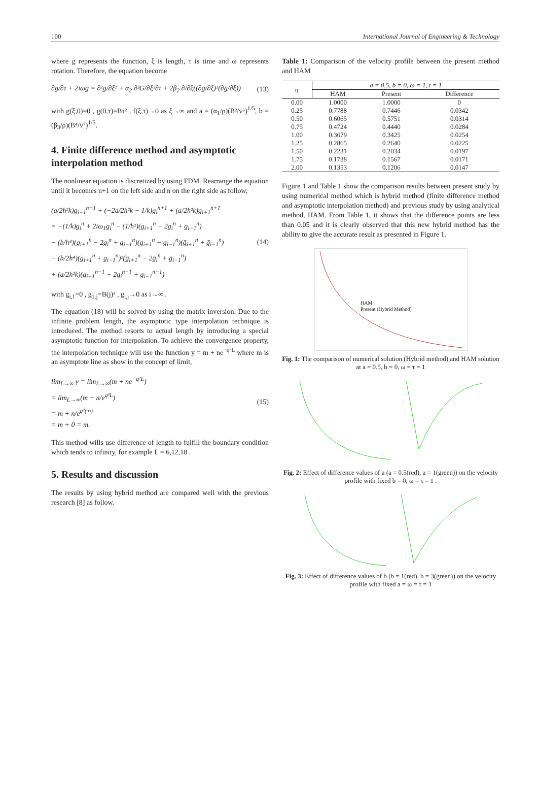100 International Journal of Engineering & Technology
where g represents the function, ξ is length, τ is time and ω represents rotation. Therefore, the equation become
∂g/∂τ + 2iωg = ∂²g/∂ξ² + α<sub>2</sub> ∂³G/∂ξ²∂τ + 2β<sub>2</sub> ∂/∂ξ((∂g/∂ξ)²(∂ḡ/∂ξ))
(13)
with g(ξ,0)=0 , g(0,τ)=Bτ² , f(ξ,τ)→0 as ξ→∞ and a = (α<sub>1</sub>/ρ)(B²/v⁶)<sup>1/5</sup>, b = (β<sub>3</sub>/ρ)(B⁴/v⁷)<sup>1/5</sup>.
4. Finite difference method and asymptotic interpolation method
The nonlinear equation is discretized by using FDM. Rearrange the equation until it becomes n+1 on the left side and n on the right side as follow,
(a/2h²k)g<sub>i−1</sub><sup>n+1</sup> + (−2a/2h²k − 1/k)g<sub>i</sub><sup>n+1</sup> + (a/2h²k)g<sub>i+1</sub><sup>n+1</sup>
= −(1/k)g<sub>i</sub><sup>n</sup> + 2iω<sub>1</sub>g<sub>i</sub><sup>n</sup> − (1/h²)(g<sub>i+1</sub><sup>n</sup> − 2g<sub>i</sub><sup>n</sup> + g<sub>i−1</sub><sup>n</sup>)
− (b/h⁴)(g<sub>i+1</sub><sup>n</sup> − 2g<sub>i</sub><sup>n</sup> + g<sub>i−1</sub><sup>n</sup>)(g<sub>i+1</sub><sup>n</sup> + g<sub>i−1</sub><sup>n</sup>)(ḡ<sub>i+1</sub><sup>n</sup> + ḡ<sub>i−1</sub><sup>n</sup>)
− (b/2h⁴)(g<sub>i+1</sub><sup>n</sup> + g<sub>i−1</sub><sup>n</sup>)²(ḡ<sub>i+1</sub><sup>n</sup> − 2ḡ<sub>i</sub><sup>n</sup> + ḡ<sub>i−1</sub><sup>n</sup>)
+ (a/2h²k)(g<sub>i+1</sub><sup>n−1</sup> − 2g<sub>i</sub><sup>n−1</sup> + g<sub>i−1</sub><sup>n−1</sup>)
(14)
with g<sub>i,1</sub>=0 , g<sub>1,j</sub>=B(j)² , g<sub>i,j</sub>→0 as i→∞ .
The equation (18) will be solved by using the matrix inversion. Due to the infinite problem length, the asymptotic type interpolation technique is introduced. The method resorts to actual length by introducing a special asymptotic function for interpolation. To achieve the convergence property, the interpolation technique will use the function y = m + ne<sup>−q²L</sup> where m is an asymptote line as show in the concept of limit,
lim<sub>L→∞</sub> y = lim<sub>L→∞</sub>(m + ne<sup>−q²L</sup>)
= lim<sub>L→∞</sub>(m + n/e<sup>q²L</sup>)
= m + n/e<sup>q²(∞)</sup>
= m + 0 = m.
(15)
This method wills use difference of length to fulfill the boundary condition which tends to infinity, for example L = 6,12,18 .
5. Results and discussion
The results by using hybrid method are compared well with the previous research [8] as follow.
Table 1: Comparison of the velocity profile between the present method and HAM
| η | a = 0.5, b = 0, ω = 1, t = 1 | | |
| --- | --- | --- | --- |
| | HAM | Present | Difference |
| 0.00 | 1.0000 | 1.0000 | 0 |
| 0.25 | 0.7788 | 0.7446 | 0.0342 |
| 0.50 | 0.6065 | 0.5751 | 0.0314 |
| 0.75 | 0.4724 | 0.4440 | 0.0284 |
| 1.00 | 0.3679 | 0.3425 | 0.0254 |
| 1.25 | 0.2865 | 0.2640 | 0.0225 |
| 1.50 | 0.2231 | 0.2034 | 0.0197 |
| 1.75 | 0.1738 | 0.1567 | 0.0171 |
| 2.00 | 0.1353 | 0.1206 | 0.0147 |
Figure 1 and Table 1 show the comparison results between present study by using numerical method which is hybrid method (finite difference method and asymptotic interpolation method) and previous study by using analytical method, HAM. From Table 1, it shows that the difference points are less than 0.05 and it is clearly observed that this new hybrid method has the ability to give the accurate result as presented in Figure 1.
HAM
Present (Hybrid Method)
Fig. 1: The comparison of numerical solution (Hybrid method) and HAM solution at a = 0.5, b = 0, ω = τ = 1
Fig. 2: Effect of difference values of a (a = 0.5(red), a = 1(green)) on the velocity profile with fixed b = 0, ω = τ = 1 .
Fig. 3: Effect of difference values of b (b = 1(red), b = 3(green)) on the velocity profile with fixed a = ω = τ = 1